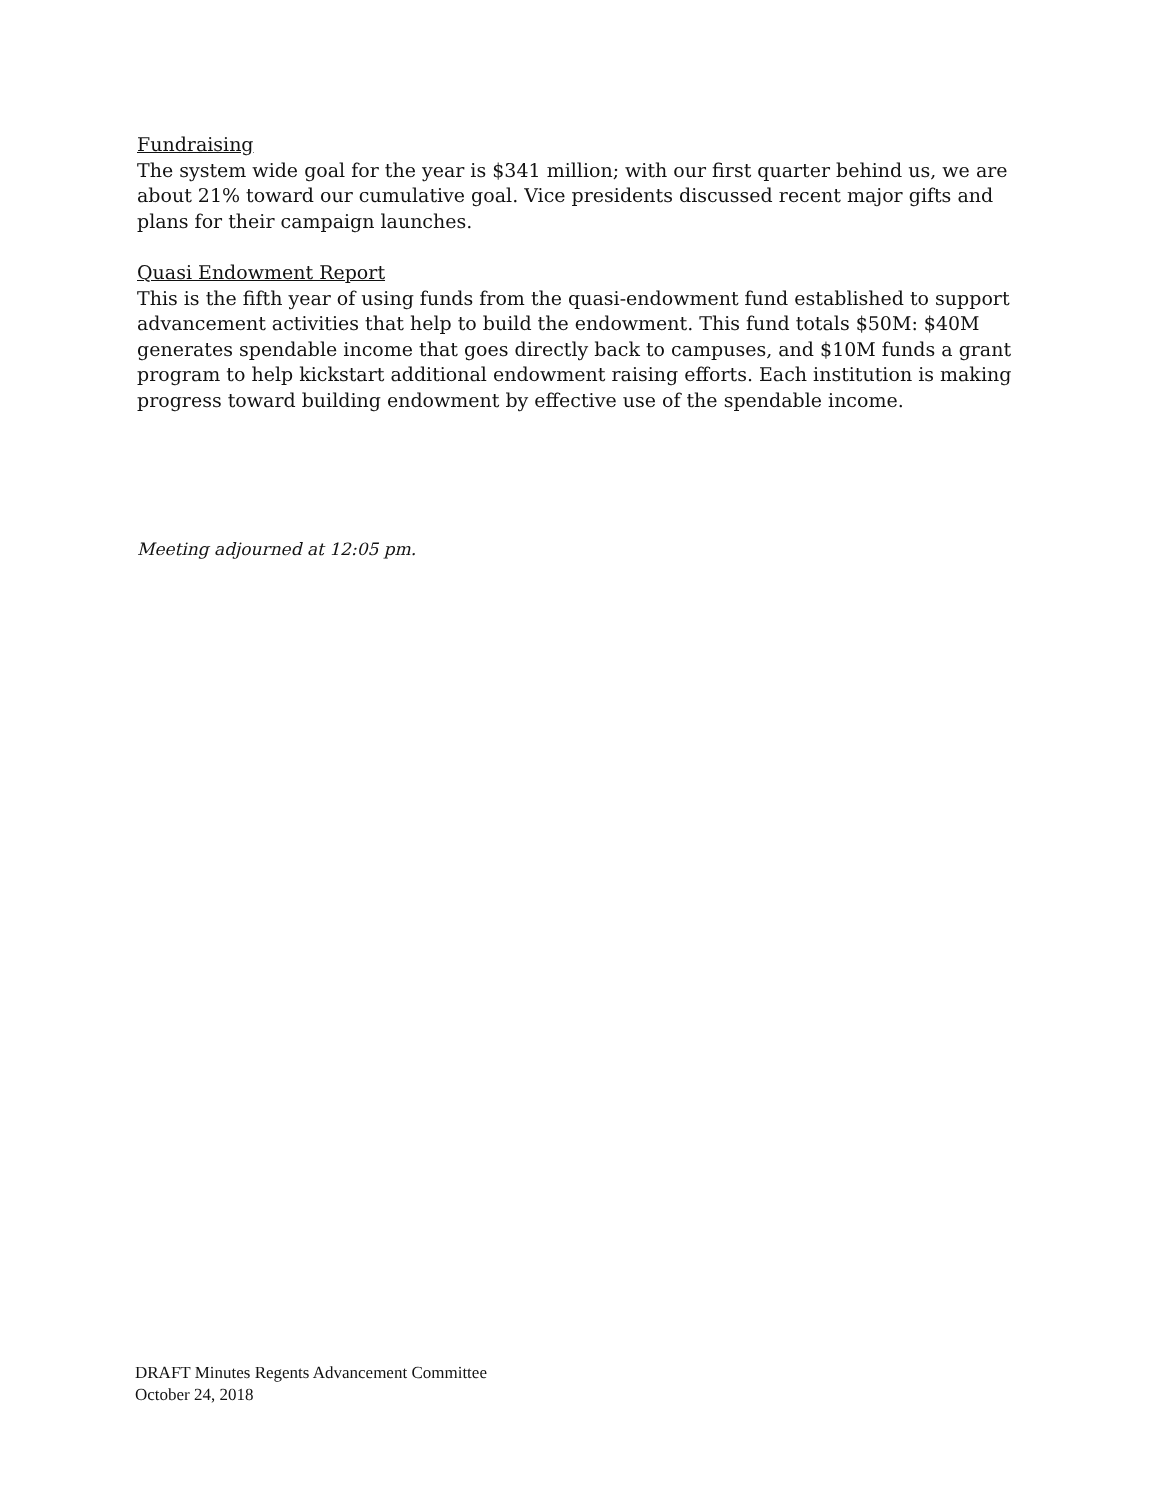Fundraising
The system wide goal for the year is $341 million; with our first quarter behind us, we are about 21% toward our cumulative goal. Vice presidents discussed recent major gifts and plans for their campaign launches.
Quasi Endowment Report
This is the fifth year of using funds from the quasi-endowment fund established to support advancement activities that help to build the endowment. This fund totals $50M: $40M generates spendable income that goes directly back to campuses, and $10M funds a grant program to help kickstart additional endowment raising efforts. Each institution is making progress toward building endowment by effective use of the spendable income.
Meeting adjourned at 12:05 pm.
DRAFT Minutes Regents Advancement Committee
October 24, 2018